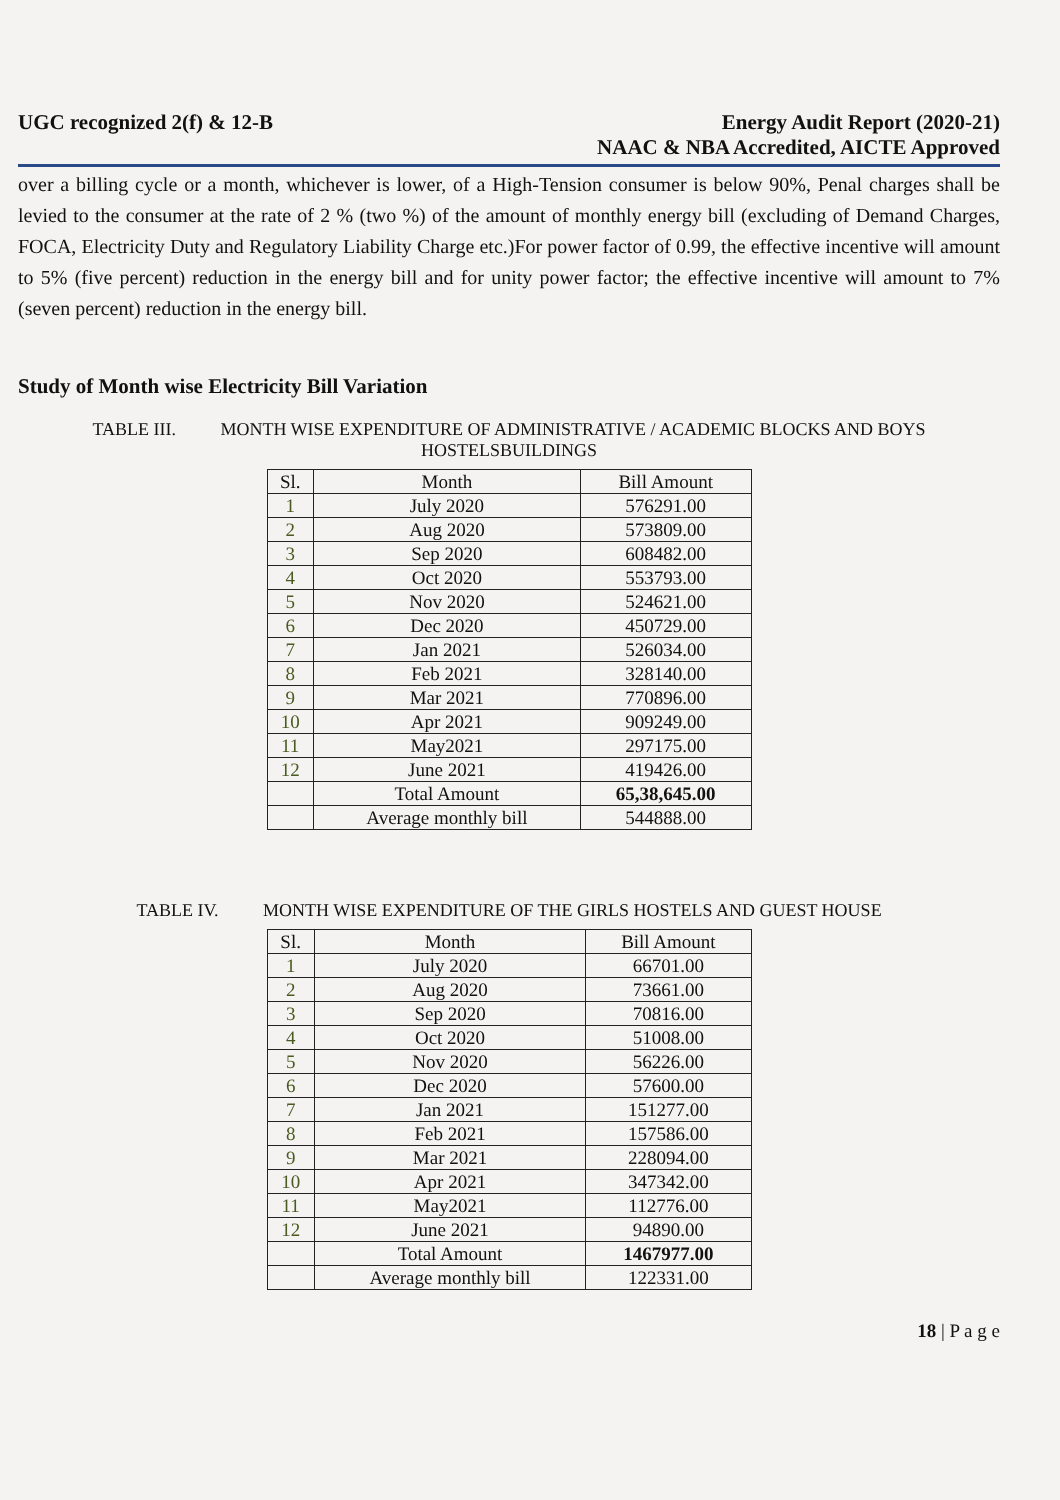UGC recognized 2(f) & 12-B Energy Audit Report (2020-21)
NAAC & NBA Accredited, AICTE Approved
over a billing cycle or a month, whichever is lower, of a High-Tension consumer is below 90%, Penal charges shall be levied to the consumer at the rate of 2 % (two %) of the amount of monthly energy bill (excluding of Demand Charges, FOCA, Electricity Duty and Regulatory Liability Charge etc.)For power factor of 0.99, the effective incentive will amount to 5% (five percent) reduction in the energy bill and for unity power factor; the effective incentive will amount to 7% (seven percent) reduction in the energy bill.
Study of Month wise Electricity Bill Variation
TABLE III. MONTH WISE EXPENDITURE OF ADMINISTRATIVE / ACADEMIC BLOCKS AND BOYS HOSTELSBUILDINGS
| Sl. | Month | Bill Amount |
| --- | --- | --- |
| 1 | July 2020 | 576291.00 |
| 2 | Aug 2020 | 573809.00 |
| 3 | Sep 2020 | 608482.00 |
| 4 | Oct 2020 | 553793.00 |
| 5 | Nov 2020 | 524621.00 |
| 6 | Dec 2020 | 450729.00 |
| 7 | Jan 2021 | 526034.00 |
| 8 | Feb 2021 | 328140.00 |
| 9 | Mar 2021 | 770896.00 |
| 10 | Apr 2021 | 909249.00 |
| 11 | May2021 | 297175.00 |
| 12 | June 2021 | 419426.00 |
| | Total Amount | 65,38,645.00 |
| | Average monthly bill | 544888.00 |
TABLE IV. MONTH WISE EXPENDITURE OF THE GIRLS HOSTELS AND GUEST HOUSE
| Sl. | Month | Bill Amount |
| --- | --- | --- |
| 1 | July 2020 | 66701.00 |
| 2 | Aug 2020 | 73661.00 |
| 3 | Sep 2020 | 70816.00 |
| 4 | Oct 2020 | 51008.00 |
| 5 | Nov 2020 | 56226.00 |
| 6 | Dec 2020 | 57600.00 |
| 7 | Jan 2021 | 151277.00 |
| 8 | Feb 2021 | 157586.00 |
| 9 | Mar 2021 | 228094.00 |
| 10 | Apr 2021 | 347342.00 |
| 11 | May2021 | 112776.00 |
| 12 | June 2021 | 94890.00 |
| | Total Amount | 1467977.00 |
| | Average monthly bill | 122331.00 |
18 | P a g e